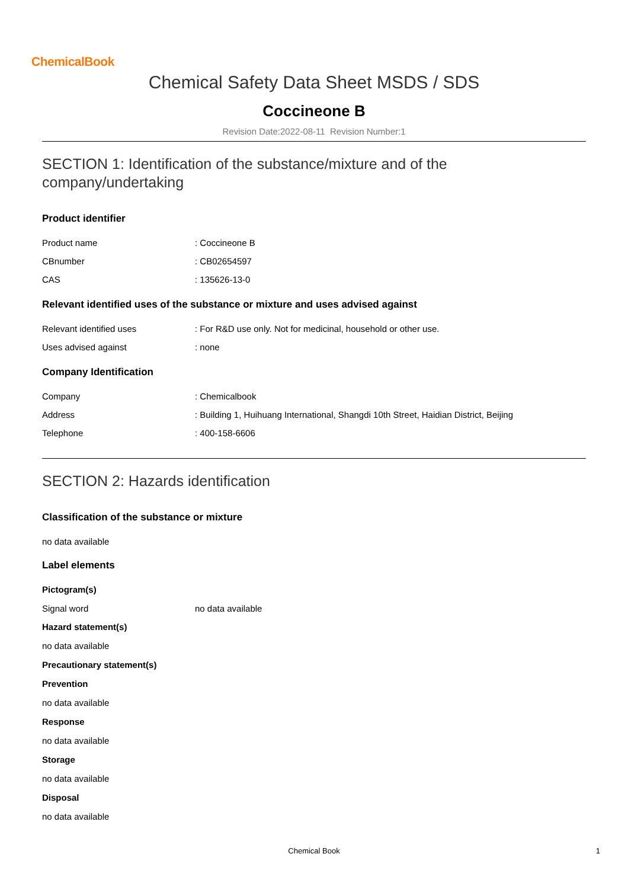ChemicalBook
Chemical Safety Data Sheet MSDS / SDS
Coccineone B
Revision Date:2022-08-11 Revision Number:1
SECTION 1: Identification of the substance/mixture and of the company/undertaking
Product identifier
Product name: Coccineone B
CBnumber: CB02654597
CAS: 135626-13-0
Relevant identified uses of the substance or mixture and uses advised against
Relevant identified uses: For R&D use only. Not for medicinal, household or other use.
Uses advised against: none
Company Identification
Company: Chemicalbook
Address: Building 1, Huihuang International, Shangdi 10th Street, Haidian District, Beijing
Telephone: 400-158-6606
SECTION 2: Hazards identification
Classification of the substance or mixture
no data available
Label elements
Pictogram(s)
Signal word no data available
Hazard statement(s)
no data available
Precautionary statement(s)
Prevention
no data available
Response
no data available
Storage
no data available
Disposal
no data available
Chemical Book 1